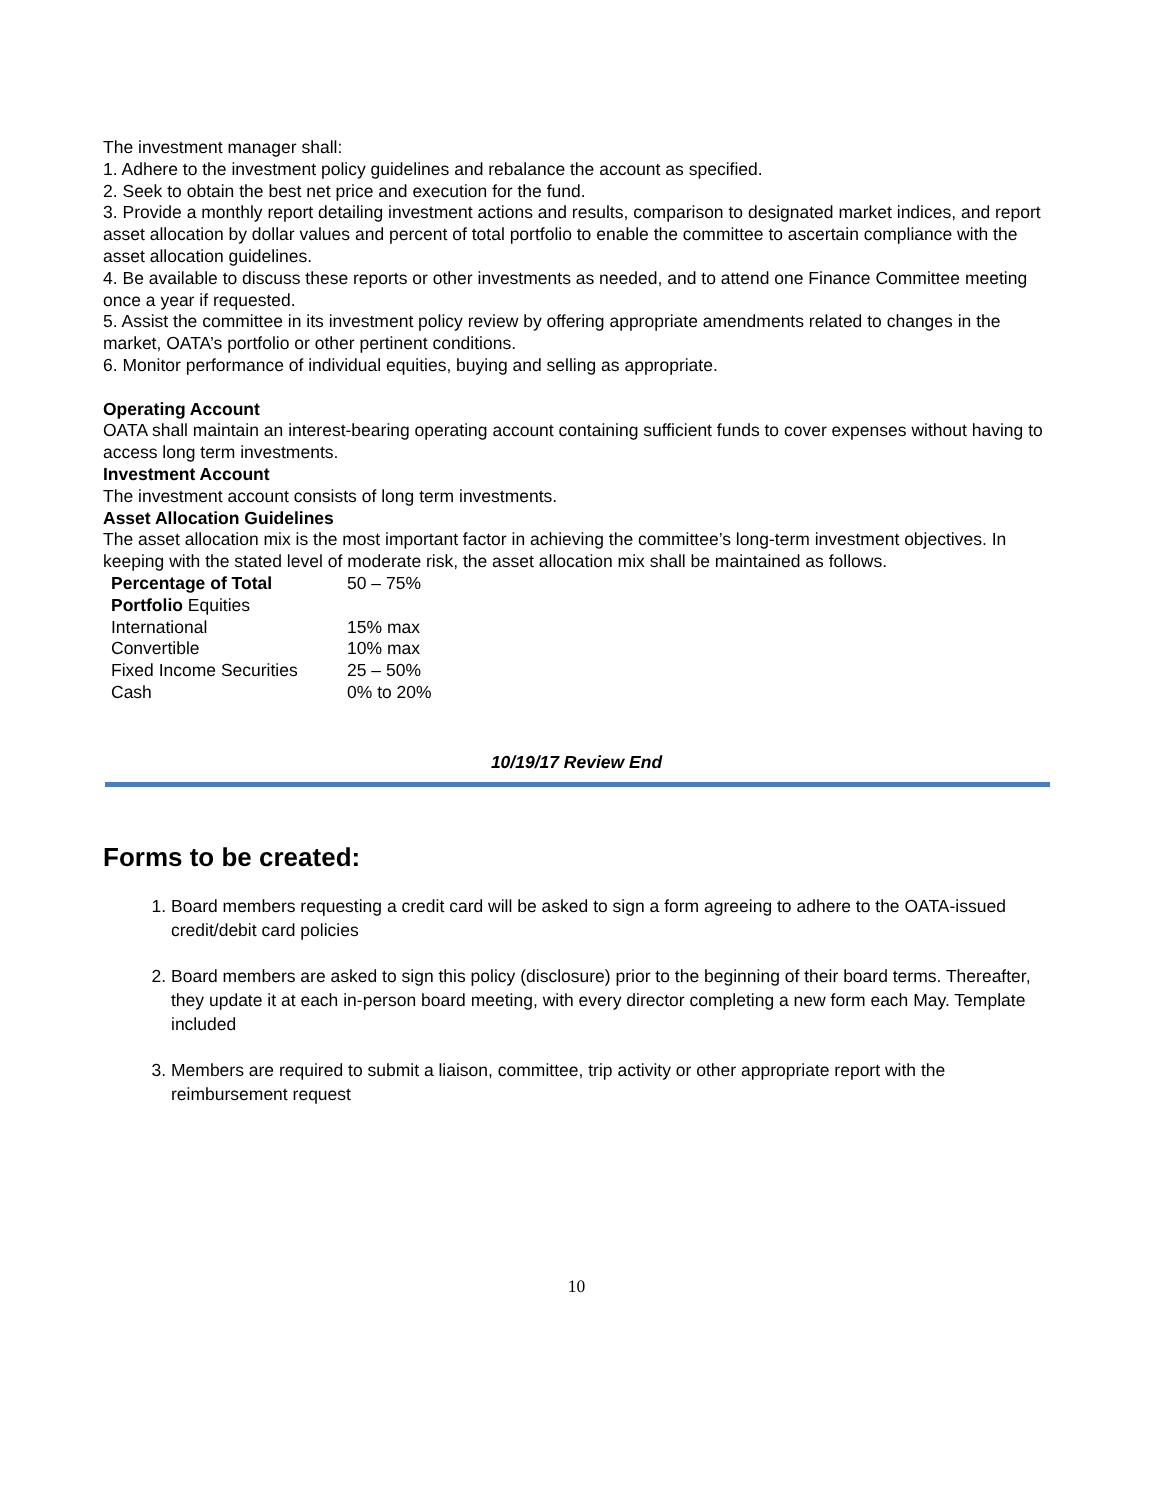The investment manager shall:
1. Adhere to the investment policy guidelines and rebalance the account as specified.
2. Seek to obtain the best net price and execution for the fund.
3. Provide a monthly report detailing investment actions and results, comparison to designated market indices, and report asset allocation by dollar values and percent of total portfolio to enable the committee to ascertain compliance with the asset allocation guidelines.
4. Be available to discuss these reports or other investments as needed, and to attend one Finance Committee meeting once a year if requested.
5. Assist the committee in its investment policy review by offering appropriate amendments related to changes in the market, OATA’s portfolio or other pertinent conditions.
6. Monitor performance of individual equities, buying and selling as appropriate.
Operating Account
OATA shall maintain an interest-bearing operating account containing sufficient funds to cover expenses without having to access long term investments.
Investment Account
The investment account consists of long term investments.
Asset Allocation Guidelines
The asset allocation mix is the most important factor in achieving the committee’s long-term investment objectives. In keeping with the stated level of moderate risk, the asset allocation mix shall be maintained as follows.
| Percentage of Total Portfolio Equities | 50 – 75% |
| International | 15% max |
| Convertible | 10% max |
| Fixed Income Securities | 25 – 50% |
| Cash | 0% to 20% |
10/19/17 Review End
Forms to be created:
1. Board members requesting a credit card will be asked to sign a form agreeing to adhere to the OATA-issued credit/debit card policies
2. Board members are asked to sign this policy (disclosure) prior to the beginning of their board terms. Thereafter, they update it at each in-person board meeting, with every director completing a new form each May. Template included
3. Members are required to submit a liaison, committee, trip activity or other appropriate report with the reimbursement request
10